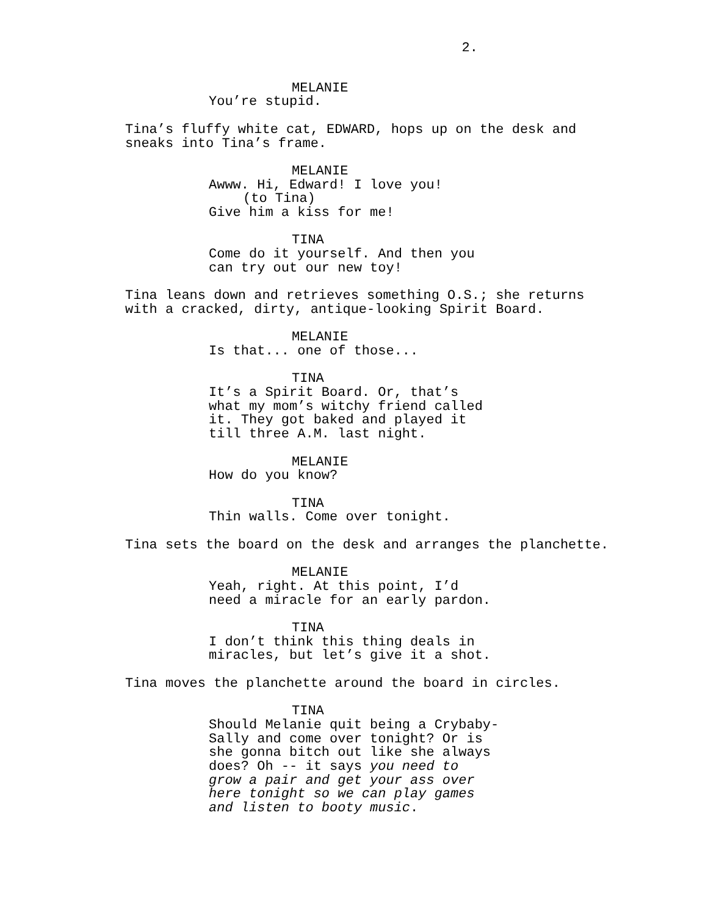2.
MELANIE
You’re stupid.
Tina’s fluffy white cat, EDWARD, hops up on the desk and sneaks into Tina’s frame.
MELANIE
Awww. Hi, Edward! I love you!
(to Tina)
Give him a kiss for me!
TINA
Come do it yourself. And then you can try out our new toy!
Tina leans down and retrieves something O.S.; she returns with a cracked, dirty, antique-looking Spirit Board.
MELANIE
Is that... one of those...
TINA
It’s a Spirit Board. Or, that’s what my mom’s witchy friend called it. They got baked and played it till three A.M. last night.
MELANIE
How do you know?
TINA
Thin walls. Come over tonight.
Tina sets the board on the desk and arranges the planchette.
MELANIE
Yeah, right. At this point, I’d need a miracle for an early pardon.
TINA
I don’t think this thing deals in miracles, but let’s give it a shot.
Tina moves the planchette around the board in circles.
TINA
Should Melanie quit being a Crybaby- Sally and come over tonight? Or is she gonna bitch out like she always does? Oh -- it says you need to grow a pair and get your ass over here tonight so we can play games and listen to booty music.